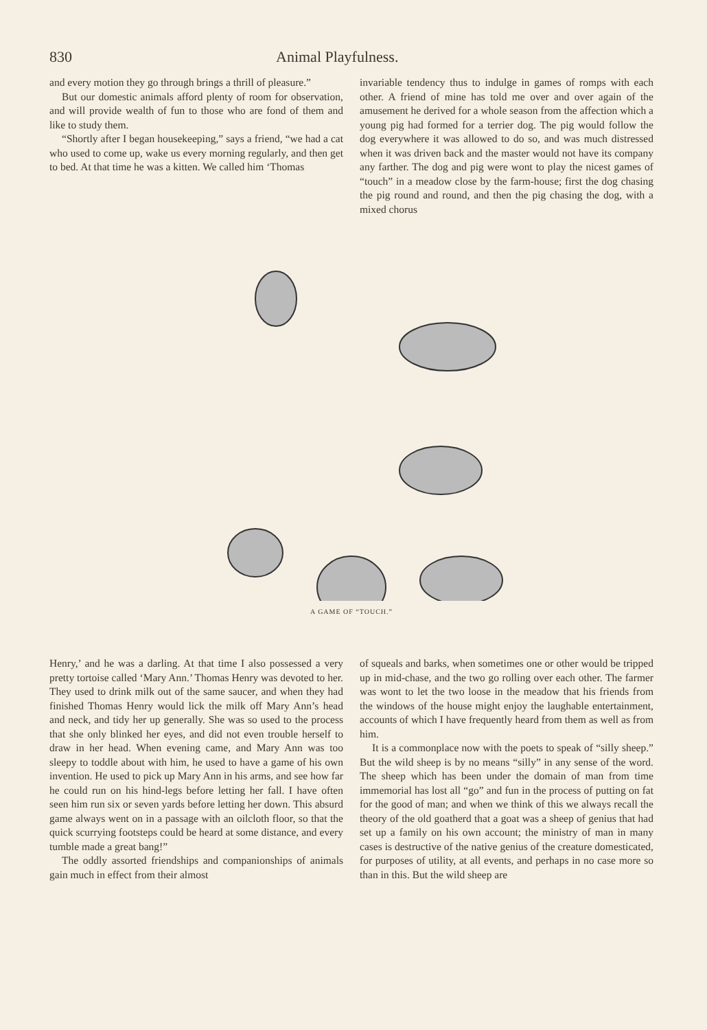830 Animal Playfulness.
and every motion they go through brings a thrill of pleasure.”
But our domestic animals afford plenty of room for observation, and will provide wealth of fun to those who are fond of them and like to study them.
“Shortly after I began housekeeping,” says a friend, “we had a cat who used to come up, wake us every morning regularly, and then get to bed. At that time he was a kitten. We called him ‘Thomas
invariable tendency thus to indulge in games of romps with each other. A friend of mine has told me over and over again of the amusement he derived for a whole season from the affection which a young pig had formed for a terrier dog. The pig would follow the dog everywhere it was allowed to do so, and was much distressed when it was driven back and the master would not have its company any farther. The dog and pig were wont to play the nicest games of “touch” in a meadow close by the farm-house; first the dog chasing the pig round and round, and then the pig chasing the dog, with a mixed chorus
A GAME OF “TOUCH.”
Henry,’ and he was a darling. At that time I also possessed a very pretty tortoise called ‘Mary Ann.’ Thomas Henry was devoted to her. They used to drink milk out of the same saucer, and when they had finished Thomas Henry would lick the milk off Mary Ann’s head and neck, and tidy her up generally. She was so used to the process that she only blinked her eyes, and did not even trouble herself to draw in her head. When evening came, and Mary Ann was too sleepy to toddle about with him, he used to have a game of his own invention. He used to pick up Mary Ann in his arms, and see how far he could run on his hind-legs before letting her fall. I have often seen him run six or seven yards before letting her down. This absurd game always went on in a passage with an oilcloth floor, so that the quick scurrying footsteps could be heard at some distance, and every tumble made a great bang!”
The oddly assorted friendships and companionships of animals gain much in effect from their almost
of squeals and barks, when sometimes one or other would be tripped up in mid-chase, and the two go rolling over each other. The farmer was wont to let the two loose in the meadow that his friends from the windows of the house might enjoy the laughable entertainment, accounts of which I have frequently heard from them as well as from him.
It is a commonplace now with the poets to speak of “silly sheep.” But the wild sheep is by no means “silly” in any sense of the word. The sheep which has been under the domain of man from time immemorial has lost all “go” and fun in the process of putting on fat for the good of man; and when we think of this we always recall the theory of the old goatherd that a goat was a sheep of genius that had set up a family on his own account; the ministry of man in many cases is destructive of the native genius of the creature domesticated, for purposes of utility, at all events, and perhaps in no case more so than in this. But the wild sheep are